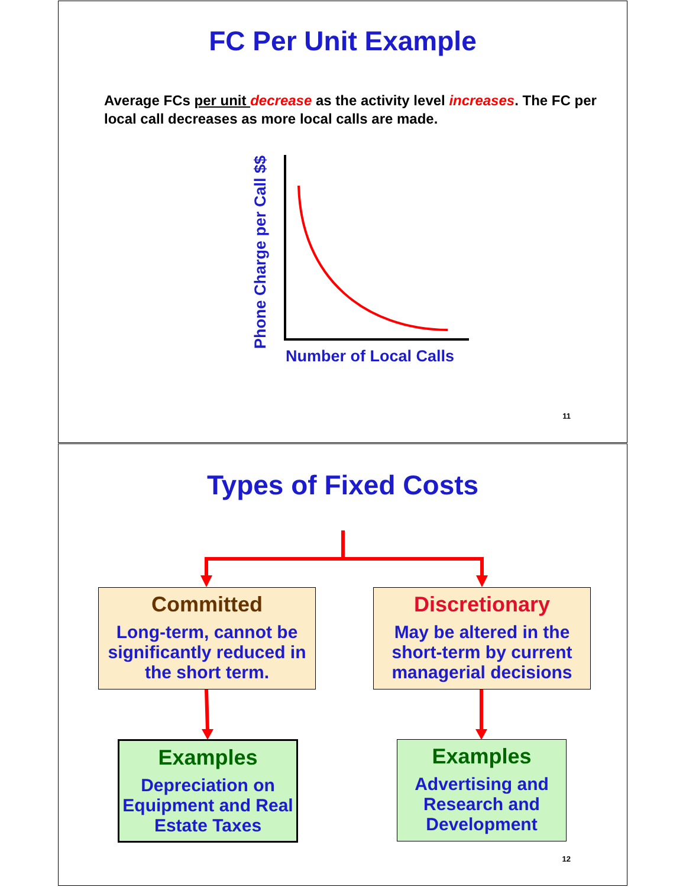FC Per Unit Example
Average FCs per unit decrease as the activity level increases. The FC per local call decreases as more local calls are made.
Phone Charge per Call $$
Number of Local Calls
11
Types of Fixed Costs
Committed
Long-term, cannot be significantly reduced in the short term.
Discretionary
May be altered in the short-term by current managerial decisions
Examples
Depreciation on Equipment and Real Estate Taxes
Examples
Advertising and Research and Development
12